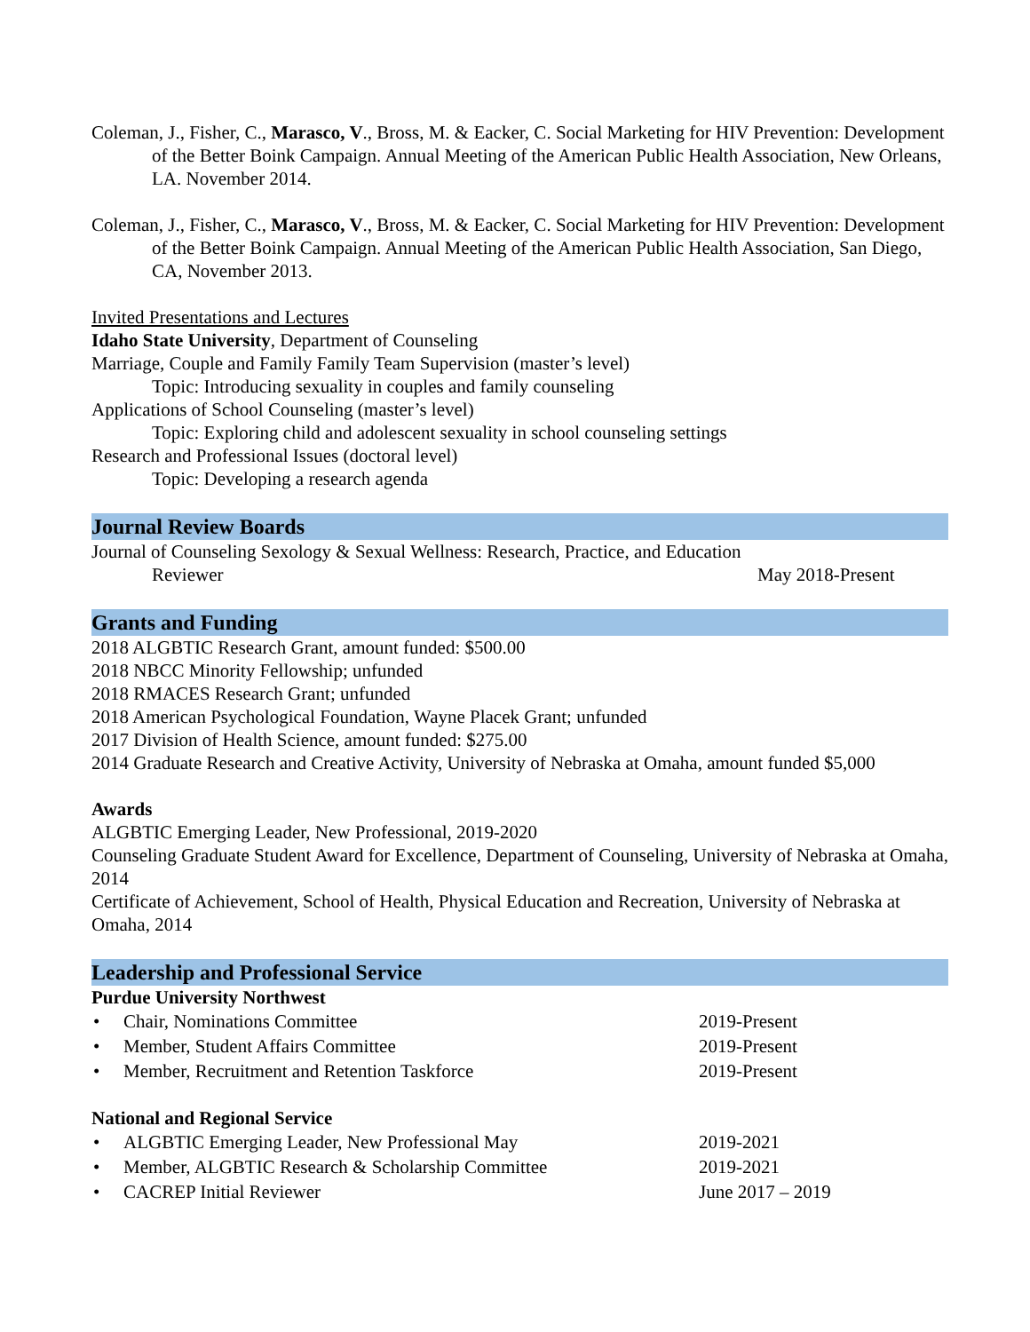Coleman, J., Fisher, C., Marasco, V., Bross, M. & Eacker, C. Social Marketing for HIV Prevention: Development of the Better Boink Campaign. Annual Meeting of the American Public Health Association, New Orleans, LA. November 2014.
Coleman, J., Fisher, C., Marasco, V., Bross, M. & Eacker, C. Social Marketing for HIV Prevention: Development of the Better Boink Campaign. Annual Meeting of the American Public Health Association, San Diego, CA, November 2013.
Invited Presentations and Lectures
Idaho State University, Department of Counseling
Marriage, Couple and Family Family Team Supervision (master’s level)
Topic: Introducing sexuality in couples and family counseling
Applications of School Counseling (master’s level)
Topic: Exploring child and adolescent sexuality in school counseling settings
Research and Professional Issues (doctoral level)
Topic: Developing a research agenda
Journal Review Boards
Journal of Counseling Sexology & Sexual Wellness: Research, Practice, and Education
Reviewer May 2018-Present
Grants and Funding
2018 ALGBTIC Research Grant, amount funded: $500.00
2018 NBCC Minority Fellowship; unfunded
2018 RMACES Research Grant; unfunded
2018 American Psychological Foundation, Wayne Placek Grant; unfunded
2017 Division of Health Science, amount funded: $275.00
2014 Graduate Research and Creative Activity, University of Nebraska at Omaha, amount funded $5,000
Awards
ALGBTIC Emerging Leader, New Professional, 2019-2020
Counseling Graduate Student Award for Excellence, Department of Counseling, University of Nebraska at Omaha, 2014
Certificate of Achievement, School of Health, Physical Education and Recreation, University of Nebraska at Omaha, 2014
Leadership and Professional Service
Purdue University Northwest
• Chair, Nominations Committee 2019-Present
• Member, Student Affairs Committee 2019-Present
• Member, Recruitment and Retention Taskforce 2019-Present
National and Regional Service
• ALGBTIC Emerging Leader, New Professional May 2019-2021
• Member, ALGBTIC Research & Scholarship Committee 2019-2021
• CACREP Initial Reviewer June 2017 – 2019